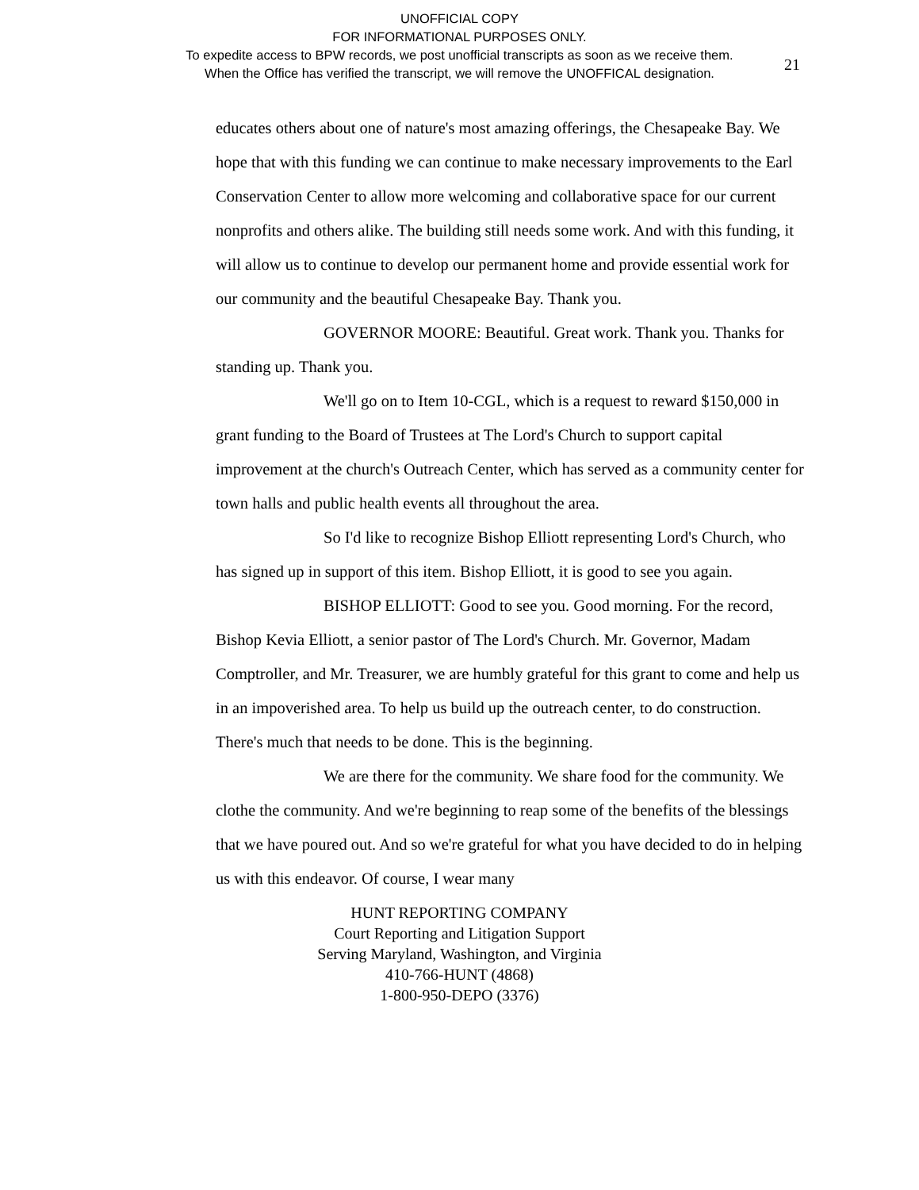UNOFFICIAL COPY
FOR INFORMATIONAL PURPOSES ONLY.
To expedite access to BPW records, we post unofficial transcripts as soon as we receive them.
When the Office has verified the transcript, we will remove the UNOFFICAL designation.
21
educates others about one of nature's most amazing offerings, the Chesapeake Bay. We hope that with this funding we can continue to make necessary improvements to the Earl Conservation Center to allow more welcoming and collaborative space for our current nonprofits and others alike. The building still needs some work. And with this funding, it will allow us to continue to develop our permanent home and provide essential work for our community and the beautiful Chesapeake Bay. Thank you.
GOVERNOR MOORE: Beautiful. Great work. Thank you. Thanks for standing up. Thank you.
We'll go on to Item 10-CGL, which is a request to reward $150,000 in grant funding to the Board of Trustees at The Lord's Church to support capital improvement at the church's Outreach Center, which has served as a community center for town halls and public health events all throughout the area.
So I'd like to recognize Bishop Elliott representing Lord's Church, who has signed up in support of this item. Bishop Elliott, it is good to see you again.
BISHOP ELLIOTT: Good to see you. Good morning. For the record, Bishop Kevia Elliott, a senior pastor of The Lord's Church. Mr. Governor, Madam Comptroller, and Mr. Treasurer, we are humbly grateful for this grant to come and help us in an impoverished area. To help us build up the outreach center, to do construction. There's much that needs to be done. This is the beginning.
We are there for the community. We share food for the community. We clothe the community. And we're beginning to reap some of the benefits of the blessings that we have poured out. And so we're grateful for what you have decided to do in helping us with this endeavor. Of course, I wear many
HUNT REPORTING COMPANY
Court Reporting and Litigation Support
Serving Maryland, Washington, and Virginia
410-766-HUNT (4868)
1-800-950-DEPO (3376)